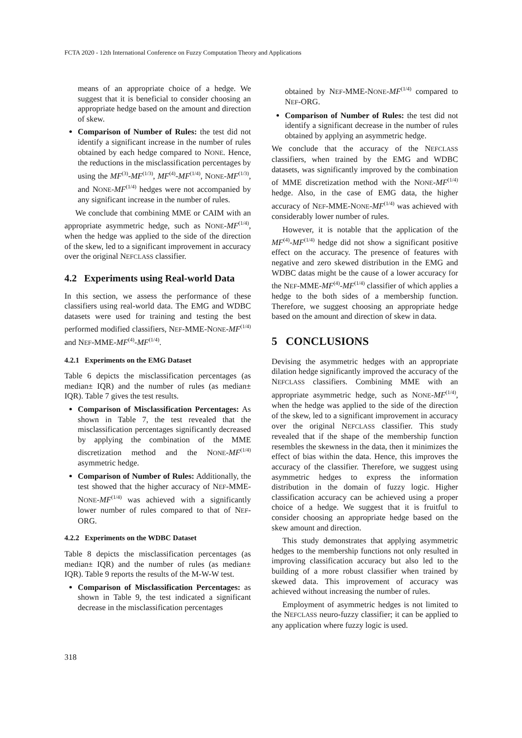FCTA 2020 - 12th International Conference on Fuzzy Computation Theory and Applications
means of an appropriate choice of a hedge. We suggest that it is beneficial to consider choosing an appropriate hedge based on the amount and direction of skew.
Comparison of Number of Rules: the test did not identify a significant increase in the number of rules obtained by each hedge compared to NONE. Hence, the reductions in the misclassification percentages by using the MF<sup>(3)</sup>-MF<sup>(1/3)</sup>, MF<sup>(4)</sup>-MF<sup>(1/4)</sup>, NONE-MF<sup>(1/3)</sup>, and NONE-MF<sup>(1/4)</sup> hedges were not accompanied by any significant increase in the number of rules.
We conclude that combining MME or CAIM with an appropriate asymmetric hedge, such as NONE-MF<sup>(1/4)</sup>, when the hedge was applied to the side of the direction of the skew, led to a significant improvement in accuracy over the original NEFCLASS classifier.
4.2 Experiments using Real-world Data
In this section, we assess the performance of these classifiers using real-world data. The EMG and WDBC datasets were used for training and testing the best performed modified classifiers, NEF-MME-NONE-MF<sup>(1/4)</sup> and NEF-MME-MF<sup>(4)</sup>-MF<sup>(1/4)</sup>.
4.2.1 Experiments on the EMG Dataset
Table 6 depicts the misclassification percentages (as median± IQR) and the number of rules (as median± IQR). Table 7 gives the test results.
Comparison of Misclassification Percentages: As shown in Table 7, the test revealed that the misclassification percentages significantly decreased by applying the combination of the MME discretization method and the NONE-MF<sup>(1/4)</sup> asymmetric hedge.
Comparison of Number of Rules: Additionally, the test showed that the higher accuracy of NEF-MME-NONE-MF<sup>(1/4)</sup> was achieved with a significantly lower number of rules compared to that of NEF-ORG.
4.2.2 Experiments on the WDBC Dataset
Table 8 depicts the misclassification percentages (as median± IQR) and the number of rules (as median± IQR). Table 9 reports the results of the M-W-W test.
Comparison of Misclassification Percentages: as shown in Table 9, the test indicated a significant decrease in the misclassification percentages
obtained by NEF-MME-NONE-MF<sup>(1/4)</sup> compared to NEF-ORG.
Comparison of Number of Rules: the test did not identify a significant decrease in the number of rules obtained by applying an asymmetric hedge.
We conclude that the accuracy of the NEFCLASS classifiers, when trained by the EMG and WDBC datasets, was significantly improved by the combination of MME discretization method with the NONE-MF<sup>(1/4)</sup> hedge. Also, in the case of EMG data, the higher accuracy of NEF-MME-NONE-MF<sup>(1/4)</sup> was achieved with considerably lower number of rules.
However, it is notable that the application of the MF<sup>(4)</sup>-MF<sup>(1/4)</sup> hedge did not show a significant positive effect on the accuracy. The presence of features with negative and zero skewed distribution in the EMG and WDBC datas might be the cause of a lower accuracy for the NEF-MME-MF<sup>(4)</sup>-MF<sup>(1/4)</sup> classifier of which applies a hedge to the both sides of a membership function. Therefore, we suggest choosing an appropriate hedge based on the amount and direction of skew in data.
5 CONCLUSIONS
Devising the asymmetric hedges with an appropriate dilation hedge significantly improved the accuracy of the NEFCLASS classifiers. Combining MME with an appropriate asymmetric hedge, such as NONE-MF<sup>(1/4)</sup>, when the hedge was applied to the side of the direction of the skew, led to a significant improvement in accuracy over the original NEFCLASS classifier. This study revealed that if the shape of the membership function resembles the skewness in the data, then it minimizes the effect of bias within the data. Hence, this improves the accuracy of the classifier. Therefore, we suggest using asymmetric hedges to express the information distribution in the domain of fuzzy logic. Higher classification accuracy can be achieved using a proper choice of a hedge. We suggest that it is fruitful to consider choosing an appropriate hedge based on the skew amount and direction.
This study demonstrates that applying asymmetric hedges to the membership functions not only resulted in improving classification accuracy but also led to the building of a more robust classifier when trained by skewed data. This improvement of accuracy was achieved without increasing the number of rules.
Employment of asymmetric hedges is not limited to the NEFCLASS neuro-fuzzy classifier; it can be applied to any application where fuzzy logic is used.
318